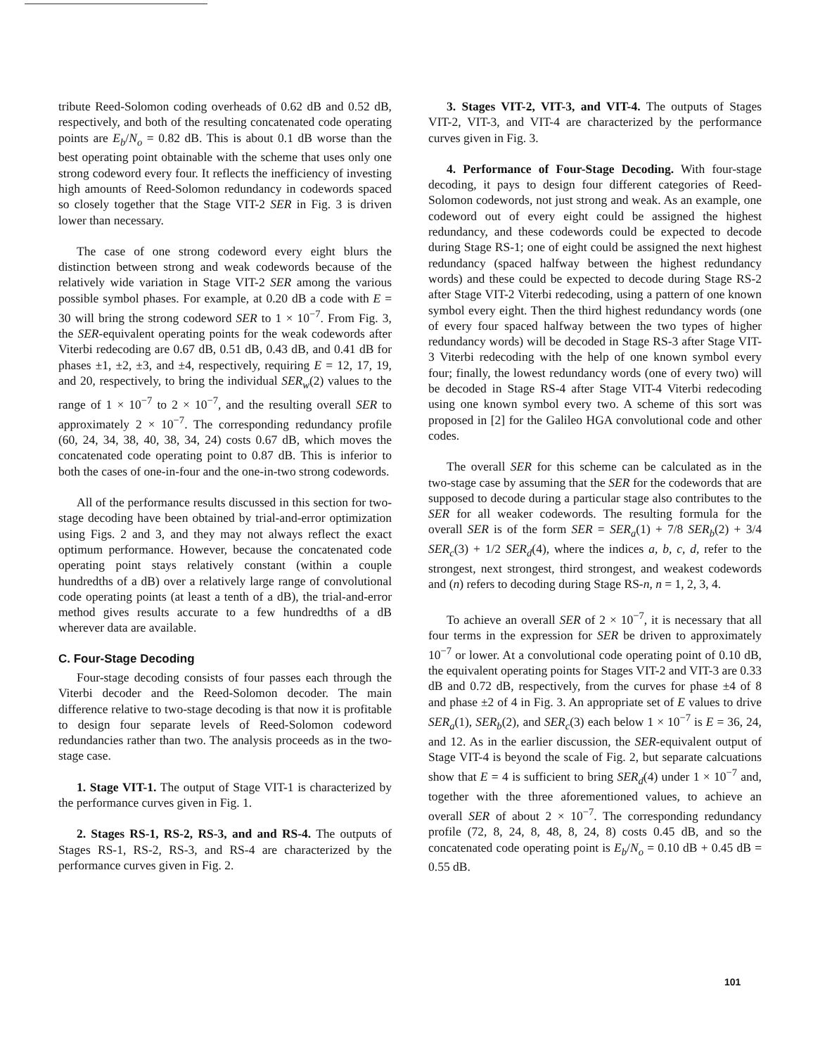tribute Reed-Solomon coding overheads of 0.62 dB and 0.52 dB, respectively, and both of the resulting concatenated code operating points are E<sub>b</sub>/N<sub>o</sub> = 0.82 dB. This is about 0.1 dB worse than the best operating point obtainable with the scheme that uses only one strong codeword every four. It reflects the inefficiency of investing high amounts of Reed-Solomon redundancy in codewords spaced so closely together that the Stage VIT-2 SER in Fig. 3 is driven lower than necessary.
The case of one strong codeword every eight blurs the distinction between strong and weak codewords because of the relatively wide variation in Stage VIT-2 SER among the various possible symbol phases. For example, at 0.20 dB a code with E = 30 will bring the strong codeword SER to 1 × 10<sup>−7</sup>. From Fig. 3, the SER-equivalent operating points for the weak codewords after Viterbi redecoding are 0.67 dB, 0.51 dB, 0.43 dB, and 0.41 dB for phases ±1, ±2, ±3, and ±4, respectively, requiring E = 12, 17, 19, and 20, respectively, to bring the individual SER<sub>w</sub>(2) values to the range of 1 × 10<sup>−7</sup> to 2 × 10<sup>−7</sup>, and the resulting overall SER to approximately 2 × 10<sup>−7</sup>. The corresponding redundancy profile (60, 24, 34, 38, 40, 38, 34, 24) costs 0.67 dB, which moves the concatenated code operating point to 0.87 dB. This is inferior to both the cases of one-in-four and the one-in-two strong codewords.
All of the performance results discussed in this section for two-stage decoding have been obtained by trial-and-error optimization using Figs. 2 and 3, and they may not always reflect the exact optimum performance. However, because the concatenated code operating point stays relatively constant (within a couple hundredths of a dB) over a relatively large range of convolutional code operating points (at least a tenth of a dB), the trial-and-error method gives results accurate to a few hundredths of a dB wherever data are available.
C. Four-Stage Decoding
Four-stage decoding consists of four passes each through the Viterbi decoder and the Reed-Solomon decoder. The main difference relative to two-stage decoding is that now it is profitable to design four separate levels of Reed-Solomon codeword redundancies rather than two. The analysis proceeds as in the two-stage case.
1. Stage VIT-1. The output of Stage VIT-1 is characterized by the performance curves given in Fig. 1.
2. Stages RS-1, RS-2, RS-3, and and RS-4. The outputs of Stages RS-1, RS-2, RS-3, and RS-4 are characterized by the performance curves given in Fig. 2.
3. Stages VIT-2, VIT-3, and VIT-4. The outputs of Stages VIT-2, VIT-3, and VIT-4 are characterized by the performance curves given in Fig. 3.
4. Performance of Four-Stage Decoding. With four-stage decoding, it pays to design four different categories of Reed-Solomon codewords, not just strong and weak. As an example, one codeword out of every eight could be assigned the highest redundancy, and these codewords could be expected to decode during Stage RS-1; one of eight could be assigned the next highest redundancy (spaced halfway between the highest redundancy words) and these could be expected to decode during Stage RS-2 after Stage VIT-2 Viterbi redecoding, using a pattern of one known symbol every eight. Then the third highest redundancy words (one of every four spaced halfway between the two types of higher redundancy words) will be decoded in Stage RS-3 after Stage VIT-3 Viterbi redecoding with the help of one known symbol every four; finally, the lowest redundancy words (one of every two) will be decoded in Stage RS-4 after Stage VIT-4 Viterbi redecoding using one known symbol every two. A scheme of this sort was proposed in [2] for the Galileo HGA convolutional code and other codes.
The overall SER for this scheme can be calculated as in the two-stage case by assuming that the SER for the codewords that are supposed to decode during a particular stage also contributes to the SER for all weaker codewords. The resulting formula for the overall SER is of the form SER = SER<sub>a</sub>(1) + 7/8 SER<sub>b</sub>(2) + 3/4 SER<sub>c</sub>(3) + 1/2 SER<sub>d</sub>(4), where the indices a, b, c, d, refer to the strongest, next strongest, third strongest, and weakest codewords and (n) refers to decoding during Stage RS-n, n = 1, 2, 3, 4.
To achieve an overall SER of 2 × 10<sup>−7</sup>, it is necessary that all four terms in the expression for SER be driven to approximately 10<sup>−7</sup> or lower. At a convolutional code operating point of 0.10 dB, the equivalent operating points for Stages VIT-2 and VIT-3 are 0.33 dB and 0.72 dB, respectively, from the curves for phase ±4 of 8 and phase ±2 of 4 in Fig. 3. An appropriate set of E values to drive SER<sub>a</sub>(1), SER<sub>b</sub>(2), and SER<sub>c</sub>(3) each below 1 × 10<sup>−7</sup> is E = 36, 24, and 12. As in the earlier discussion, the SER-equivalent output of Stage VIT-4 is beyond the scale of Fig. 2, but separate calcuations show that E = 4 is sufficient to bring SER<sub>d</sub>(4) under 1 × 10<sup>−7</sup> and, together with the three aforementioned values, to achieve an overall SER of about 2 × 10<sup>−7</sup>. The corresponding redundancy profile (72, 8, 24, 8, 48, 8, 24, 8) costs 0.45 dB, and so the concatenated code operating point is E<sub>b</sub>/N<sub>o</sub> = 0.10 dB + 0.45 dB = 0.55 dB.
101